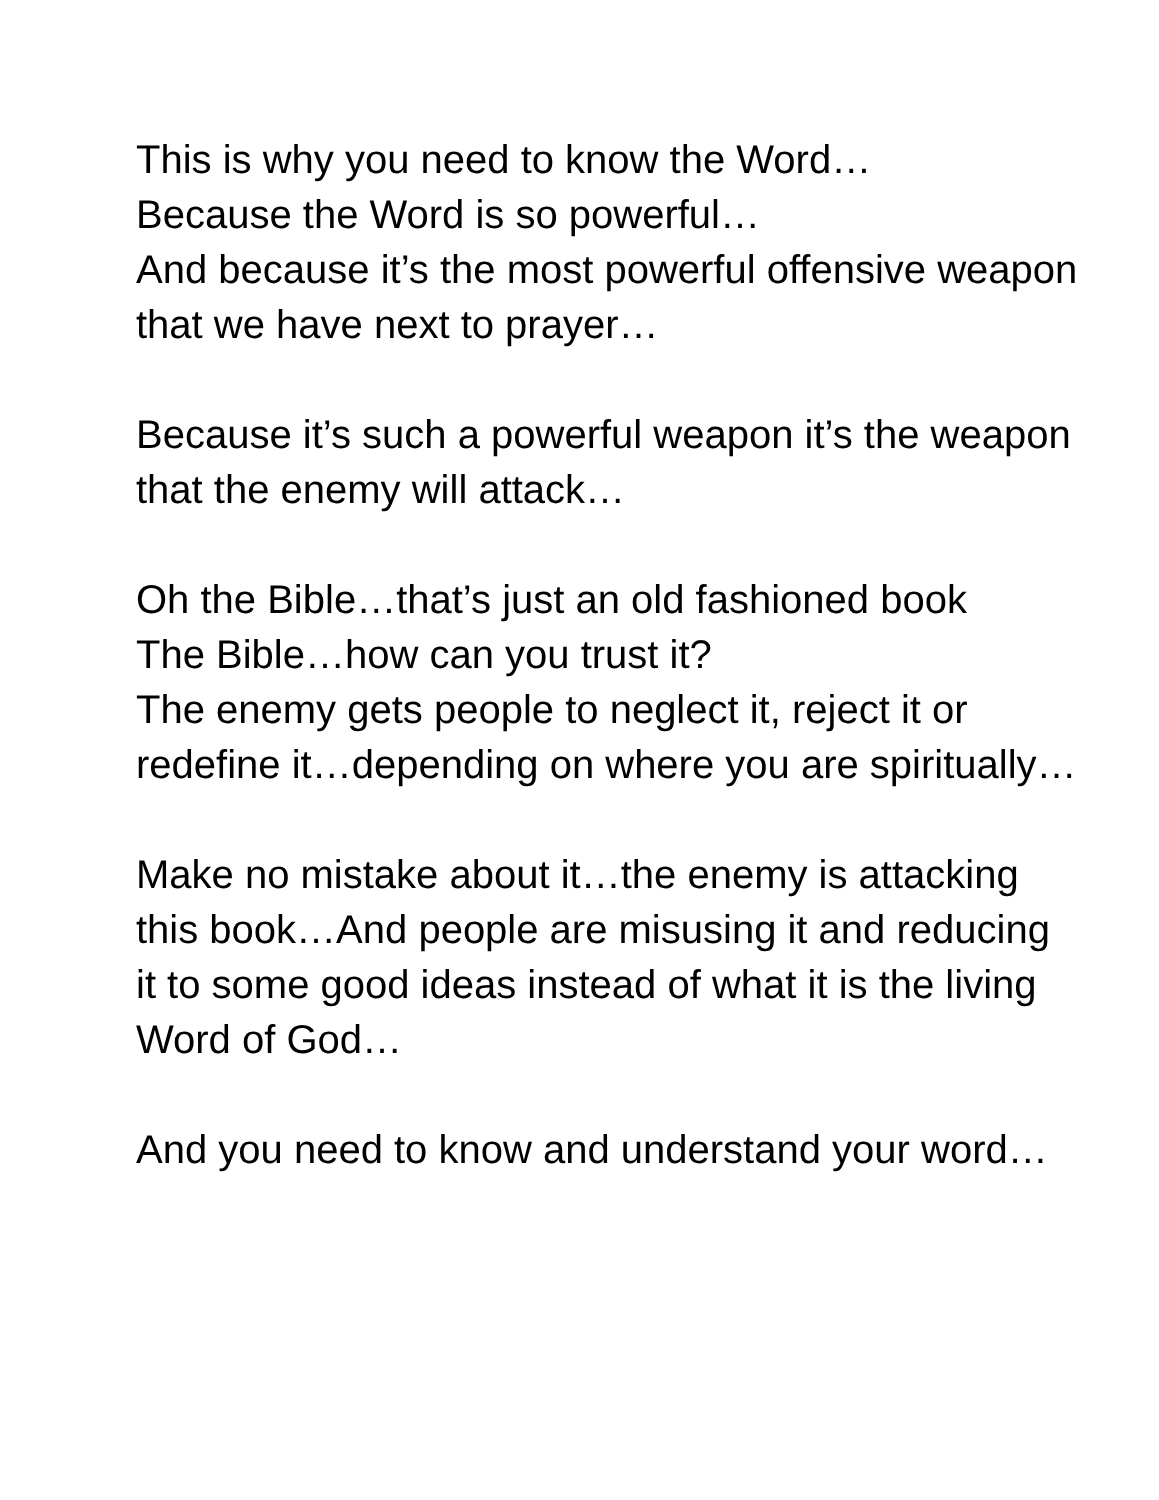This is why you need to know the Word…
Because the Word is so powerful…
And because it’s the most powerful offensive weapon that we have next to prayer…
Because it’s such a powerful weapon it’s the weapon that the enemy will attack…
Oh the Bible…that’s just an old fashioned book
The Bible…how can you trust it?
The enemy gets people to neglect it, reject it or redefine it…depending on where you are spiritually…
Make no mistake about it…the enemy is attacking this book…And people are misusing it and reducing it to some good ideas instead of what it is the living Word of God…
And you need to know and understand your word…